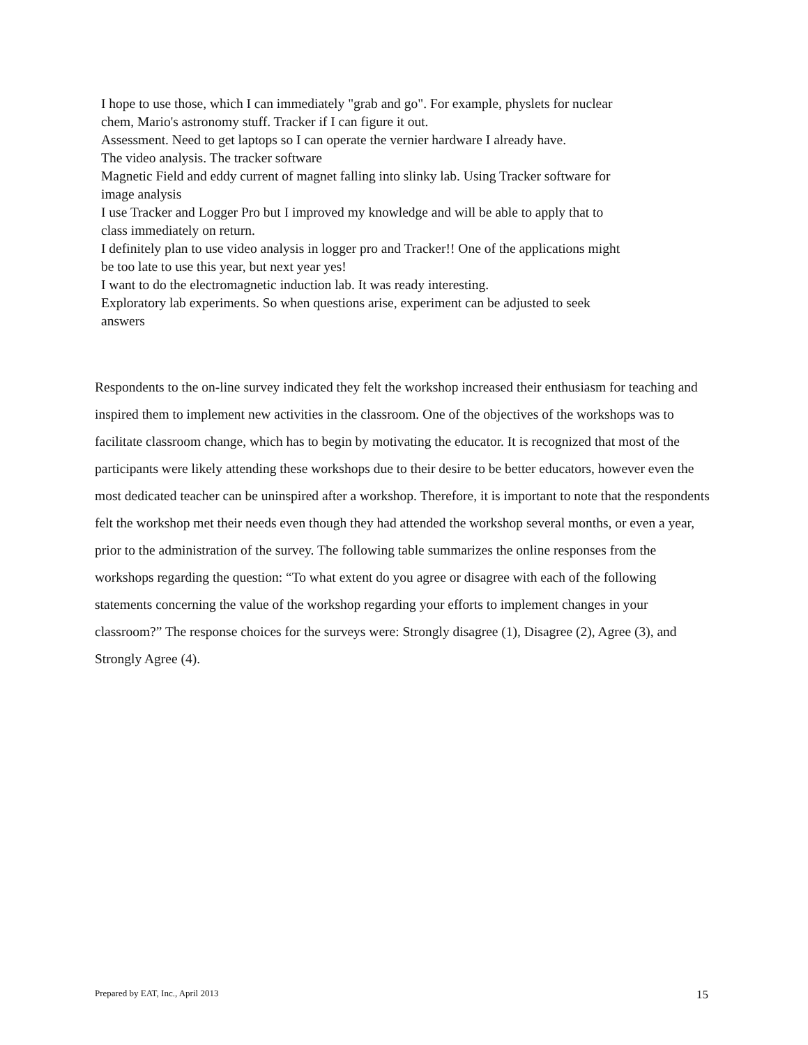I hope to use those, which I can immediately "grab and go". For example, physlets for nuclear chem, Mario's astronomy stuff. Tracker if I can figure it out.
Assessment. Need to get laptops so I can operate the vernier hardware I already have.
The video analysis. The tracker software
Magnetic Field and eddy current of magnet falling into slinky lab. Using Tracker software for image analysis
I use Tracker and Logger Pro but I improved my knowledge and will be able to apply that to class immediately on return.
I definitely plan to use video analysis in logger pro and Tracker!! One of the applications might be too late to use this year, but next year yes!
I want to do the electromagnetic induction lab. It was ready interesting.
Exploratory lab experiments. So when questions arise, experiment can be adjusted to seek answers
Respondents to the on-line survey indicated they felt the workshop increased their enthusiasm for teaching and inspired them to implement new activities in the classroom. One of the objectives of the workshops was to facilitate classroom change, which has to begin by motivating the educator. It is recognized that most of the participants were likely attending these workshops due to their desire to be better educators, however even the most dedicated teacher can be uninspired after a workshop. Therefore, it is important to note that the respondents felt the workshop met their needs even though they had attended the workshop several months, or even a year, prior to the administration of the survey. The following table summarizes the online responses from the workshops regarding the question: “To what extent do you agree or disagree with each of the following statements concerning the value of the workshop regarding your efforts to implement changes in your classroom?” The response choices for the surveys were: Strongly disagree (1), Disagree (2), Agree (3), and Strongly Agree (4).
Prepared by EAT, Inc., April 2013 15